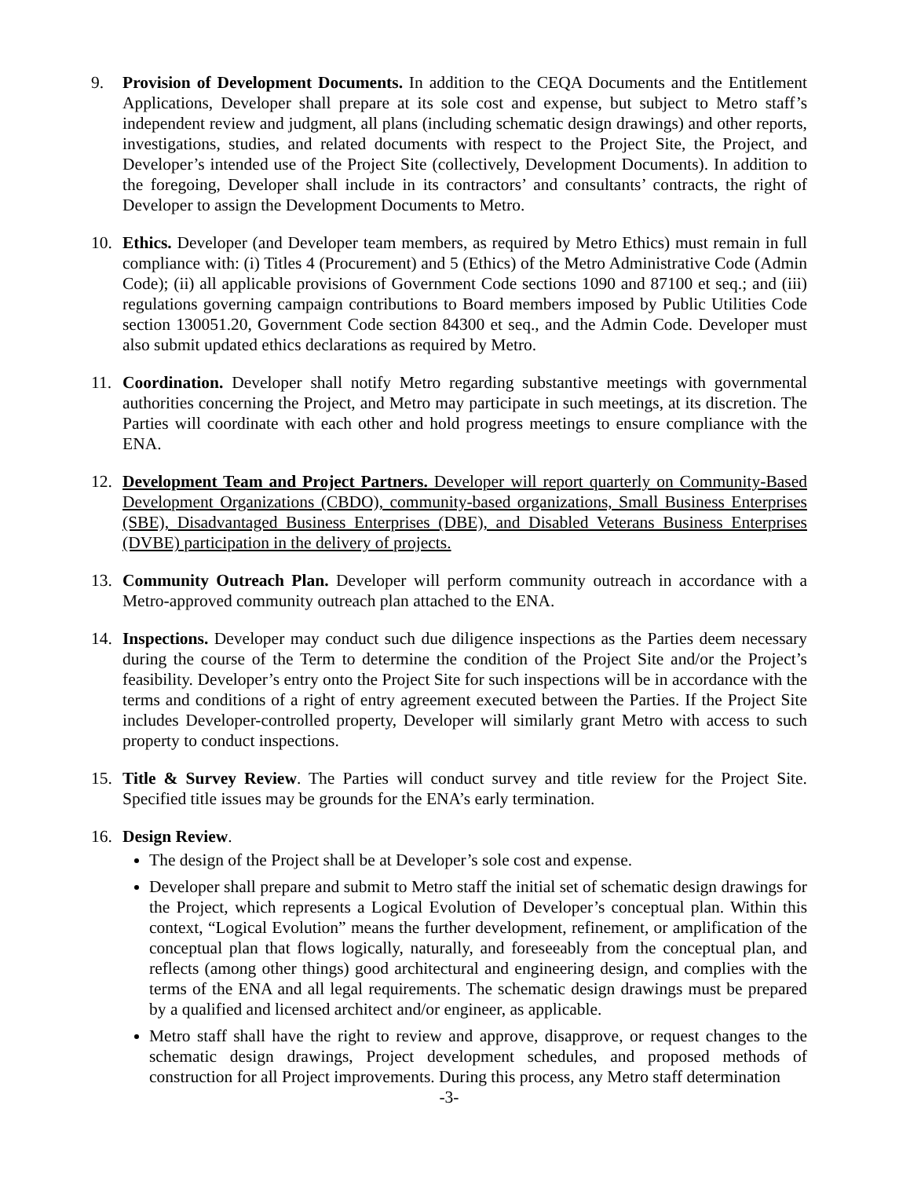9. Provision of Development Documents. In addition to the CEQA Documents and the Entitlement Applications, Developer shall prepare at its sole cost and expense, but subject to Metro staff’s independent review and judgment, all plans (including schematic design drawings) and other reports, investigations, studies, and related documents with respect to the Project Site, the Project, and Developer’s intended use of the Project Site (collectively, Development Documents). In addition to the foregoing, Developer shall include in its contractors’ and consultants’ contracts, the right of Developer to assign the Development Documents to Metro.
10. Ethics. Developer (and Developer team members, as required by Metro Ethics) must remain in full compliance with: (i) Titles 4 (Procurement) and 5 (Ethics) of the Metro Administrative Code (Admin Code); (ii) all applicable provisions of Government Code sections 1090 and 87100 et seq.; and (iii) regulations governing campaign contributions to Board members imposed by Public Utilities Code section 130051.20, Government Code section 84300 et seq., and the Admin Code. Developer must also submit updated ethics declarations as required by Metro.
11. Coordination. Developer shall notify Metro regarding substantive meetings with governmental authorities concerning the Project, and Metro may participate in such meetings, at its discretion. The Parties will coordinate with each other and hold progress meetings to ensure compliance with the ENA.
12. Development Team and Project Partners. Developer will report quarterly on Community-Based Development Organizations (CBDO), community-based organizations, Small Business Enterprises (SBE), Disadvantaged Business Enterprises (DBE), and Disabled Veterans Business Enterprises (DVBE) participation in the delivery of projects.
13. Community Outreach Plan. Developer will perform community outreach in accordance with a Metro-approved community outreach plan attached to the ENA.
14. Inspections. Developer may conduct such due diligence inspections as the Parties deem necessary during the course of the Term to determine the condition of the Project Site and/or the Project’s feasibility. Developer’s entry onto the Project Site for such inspections will be in accordance with the terms and conditions of a right of entry agreement executed between the Parties. If the Project Site includes Developer-controlled property, Developer will similarly grant Metro with access to such property to conduct inspections.
15. Title & Survey Review. The Parties will conduct survey and title review for the Project Site. Specified title issues may be grounds for the ENA’s early termination.
16. Design Review.
The design of the Project shall be at Developer’s sole cost and expense.
Developer shall prepare and submit to Metro staff the initial set of schematic design drawings for the Project, which represents a Logical Evolution of Developer’s conceptual plan. Within this context, “Logical Evolution” means the further development, refinement, or amplification of the conceptual plan that flows logically, naturally, and foreseeably from the conceptual plan, and reflects (among other things) good architectural and engineering design, and complies with the terms of the ENA and all legal requirements. The schematic design drawings must be prepared by a qualified and licensed architect and/or engineer, as applicable.
Metro staff shall have the right to review and approve, disapprove, or request changes to the schematic design drawings, Project development schedules, and proposed methods of construction for all Project improvements. During this process, any Metro staff determination
-3-